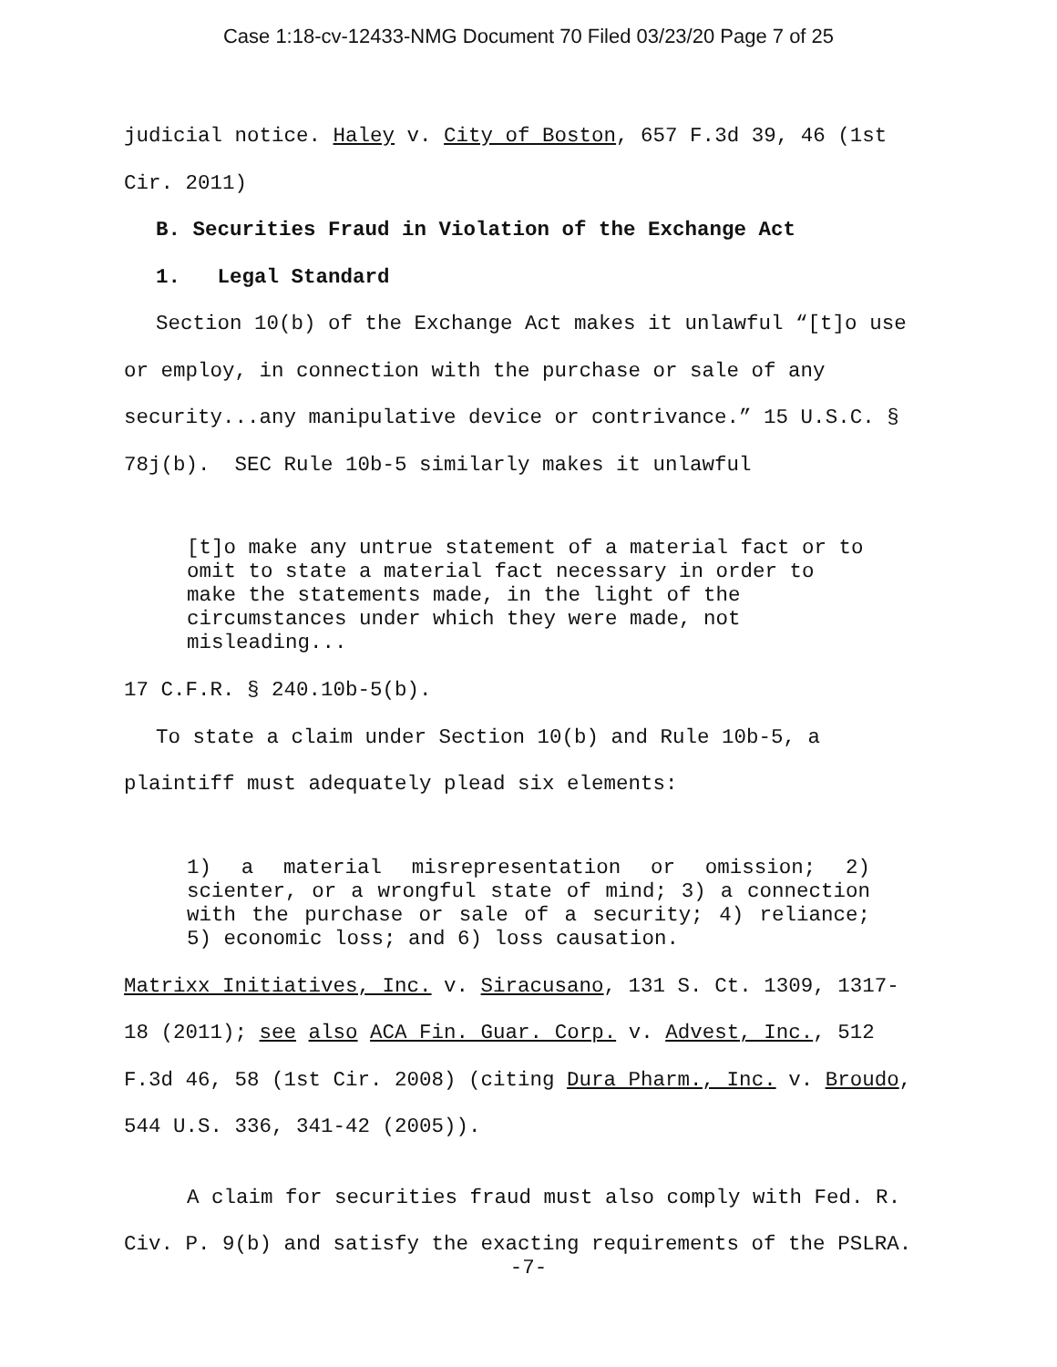Case 1:18-cv-12433-NMG Document 70 Filed 03/23/20 Page 7 of 25
judicial notice. Haley v. City of Boston, 657 F.3d 39, 46 (1st
Cir. 2011)
B. Securities Fraud in Violation of the Exchange Act
1. Legal Standard
Section 10(b) of the Exchange Act makes it unlawful “[t]o use
or employ, in connection with the purchase or sale of any
security...any manipulative device or contrivance.” 15 U.S.C. §
78j(b). SEC Rule 10b-5 similarly makes it unlawful
[t]o make any untrue statement of a material fact or to omit to state a material fact necessary in order to make the statements made, in the light of the circumstances under which they were made, not misleading...
17 C.F.R. § 240.10b-5(b).
To state a claim under Section 10(b) and Rule 10b-5, a
plaintiff must adequately plead six elements:
1) a material misrepresentation or omission; 2) scienter, or a wrongful state of mind; 3) a connection with the purchase or sale of a security; 4) reliance; 5) economic loss; and 6) loss causation.
Matrixx Initiatives, Inc. v. Siracusano, 131 S. Ct. 1309, 1317-
18 (2011); see also ACA Fin. Guar. Corp. v. Advest, Inc., 512
F.3d 46, 58 (1st Cir. 2008) (citing Dura Pharm., Inc. v. Broudo,
544 U.S. 336, 341-42 (2005)).
A claim for securities fraud must also comply with Fed. R.
Civ. P. 9(b) and satisfy the exacting requirements of the PSLRA.
-7-